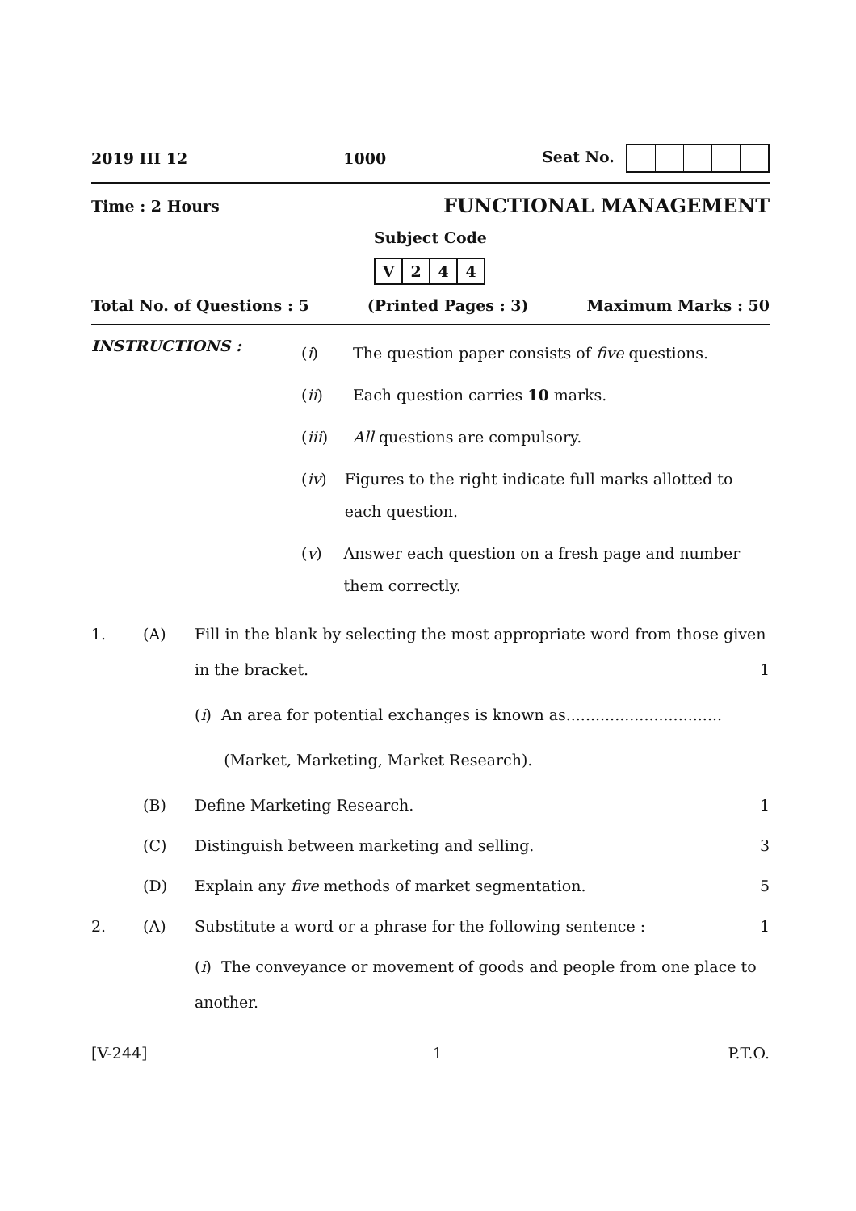2019 III 12 1000 Seat No.
Time : 2 Hours FUNCTIONAL MANAGEMENT
Subject Code
V 244
Total No. of Questions : 5 (Printed Pages : 3) Maximum Marks : 50
INSTRUCTIONS :
(i) The question paper consists of five questions.
(ii) Each question carries 10 marks.
(iii) All questions are compulsory.
(iv) Figures to the right indicate full marks allotted to each question.
(v) Answer each question on a fresh page and number them correctly.
1. (A) Fill in the blank by selecting the most appropriate word from those given in the bracket. 1
(i) An area for potential exchanges is known as................................
(Market, Marketing, Market Research).
(B) Define Marketing Research. 1
(C) Distinguish between marketing and selling. 3
(D) Explain any five methods of market segmentation. 5
2. (A) Substitute a word or a phrase for the following sentence : 1
(i) The conveyance or movement of goods and people from one place to another.
[V-244] 1 P.T.O.